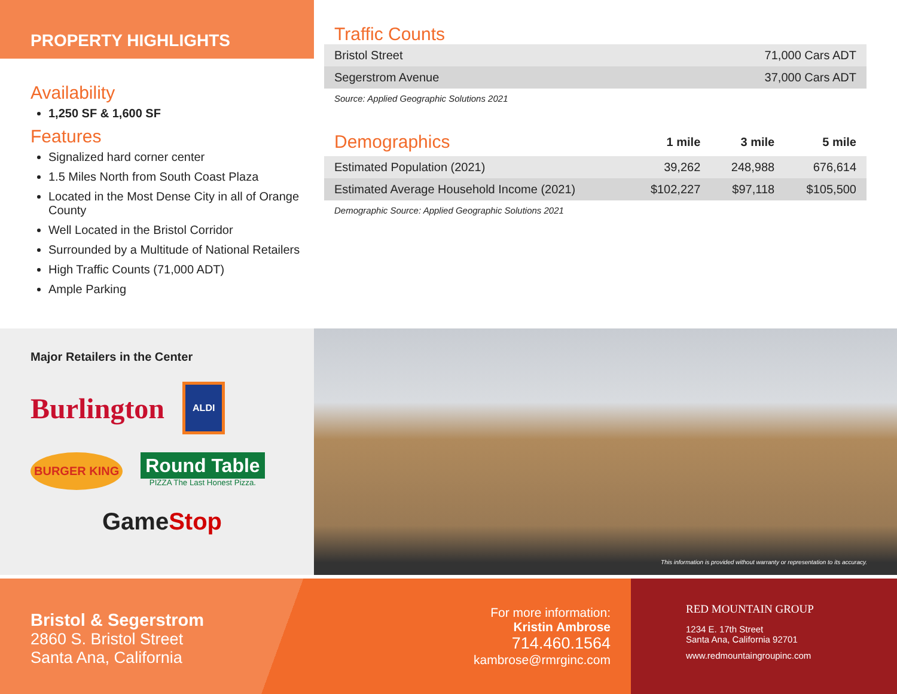PROPERTY HIGHLIGHTS
Availability
1,250 SF & 1,600 SF
Features
Signalized hard corner center
1.5 Miles North from South Coast Plaza
Located in the Most Dense City in all of Orange County
Well Located in the Bristol Corridor
Surrounded by a Multitude of National Retailers
High Traffic Counts (71,000 ADT)
Ample Parking
Traffic Counts
| Bristol Street | 71,000 Cars ADT |
| Segerstrom Avenue | 37,000 Cars ADT |
Source: Applied Geographic Solutions 2021
| Demographics | 1 mile | 3 mile | 5 mile |
| --- | --- | --- | --- |
| Estimated Population (2021) | 39,262 | 248,988 | 676,614 |
| Estimated Average Household Income (2021) | $102,227 | $97,118 | $105,500 |
Demographic Source: Applied Geographic Solutions 2021
Major Retailers in the Center
Burlington ALDI BURGER KING Round Table
PIZZA The Last Honest Pizza. GameStop
This information is provided without warranty or representation to its accuracy.
Bristol & Segerstrom
2860 S. Bristol Street
Santa Ana, California
For more information:
Kristin Ambrose
714.460.1564
kambrose@rmrginc.com
RED MOUNTAIN GROUP
1234 E. 17th Street
Santa Ana, California 92701
www.redmountaingroupinc.com